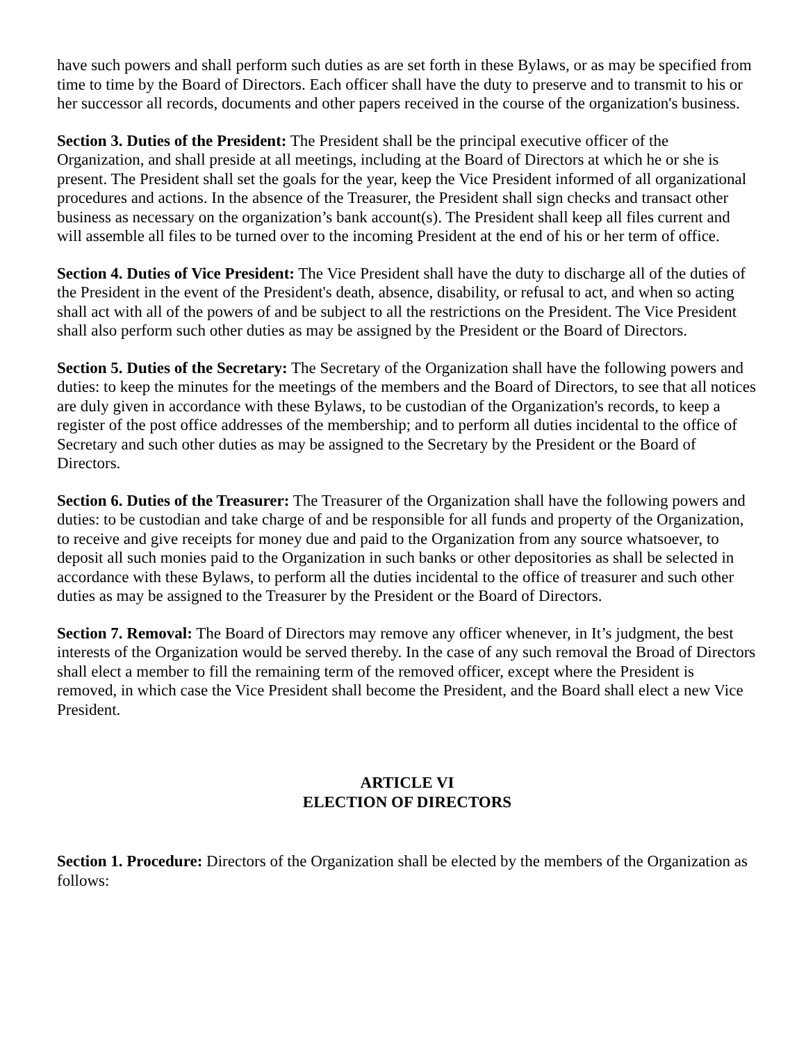have such powers and shall perform such duties as are set forth in these Bylaws, or as may be specified from time to time by the Board of Directors. Each officer shall have the duty to preserve and to transmit to his or her successor all records, documents and other papers received in the course of the organization's business.
Section 3. Duties of the President: The President shall be the principal executive officer of the Organization, and shall preside at all meetings, including at the Board of Directors at which he or she is present. The President shall set the goals for the year, keep the Vice President informed of all organizational procedures and actions. In the absence of the Treasurer, the President shall sign checks and transact other business as necessary on the organization’s bank account(s). The President shall keep all files current and will assemble all files to be turned over to the incoming President at the end of his or her term of office.
Section 4. Duties of Vice President: The Vice President shall have the duty to discharge all of the duties of the President in the event of the President's death, absence, disability, or refusal to act, and when so acting shall act with all of the powers of and be subject to all the restrictions on the President. The Vice President shall also perform such other duties as may be assigned by the President or the Board of Directors.
Section 5. Duties of the Secretary: The Secretary of the Organization shall have the following powers and duties: to keep the minutes for the meetings of the members and the Board of Directors, to see that all notices are duly given in accordance with these Bylaws, to be custodian of the Organization's records, to keep a register of the post office addresses of the membership; and to perform all duties incidental to the office of Secretary and such other duties as may be assigned to the Secretary by the President or the Board of Directors.
Section 6. Duties of the Treasurer: The Treasurer of the Organization shall have the following powers and duties: to be custodian and take charge of and be responsible for all funds and property of the Organization, to receive and give receipts for money due and paid to the Organization from any source whatsoever, to deposit all such monies paid to the Organization in such banks or other depositories as shall be selected in accordance with these Bylaws, to perform all the duties incidental to the office of treasurer and such other duties as may be assigned to the Treasurer by the President or the Board of Directors.
Section 7. Removal: The Board of Directors may remove any officer whenever, in It’s judgment, the best interests of the Organization would be served thereby. In the case of any such removal the Broad of Directors shall elect a member to fill the remaining term of the removed officer, except where the President is removed, in which case the Vice President shall become the President, and the Board shall elect a new Vice President.
ARTICLE VI
ELECTION OF DIRECTORS
Section 1. Procedure: Directors of the Organization shall be elected by the members of the Organization as follows: